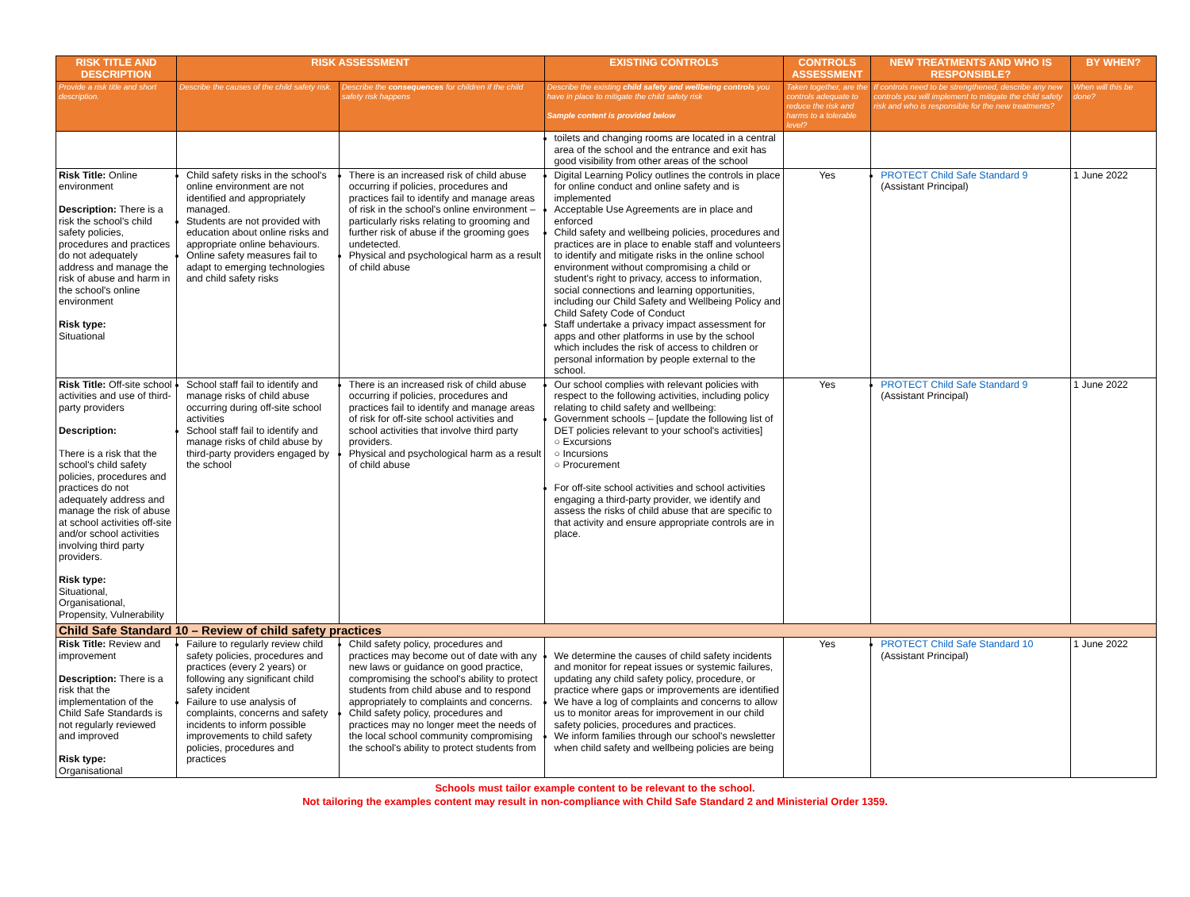| RISK TITLE AND DESCRIPTION | RISK ASSESSMENT | | EXISTING CONTROLS | CONTROLS ASSESSMENT | NEW TREATMENTS AND WHO IS RESPONSIBLE? | BY WHEN? |
| --- | --- | --- | --- | --- | --- | --- |
| Provide a risk title and short description. | Describe the causes of the child safety risk. | Describe the consequences for children if the child safety risk happens | Describe the existing child safety and wellbeing controls you have in place to mitigate the child safety risk Sample content is provided below | Taken together, are the controls adequate to reduce the risk and harms to a tolerable level? | If controls need to be strengthened, describe any new controls you will implement to mitigate the child safety risk and who is responsible for the new treatments? | When will this be done? |
| | | | toilets and changing rooms are located in a central area of the school and the entrance and exit has good visibility from other areas of the school | | | |
| Risk Title: Online environment Description: There is a risk the school's child safety policies, procedures and practices do not adequately address and manage the risk of abuse and harm in the school's online environment Risk type: Situational | Child safety risks in the school's online environment are not identified and appropriately managed. Students are not provided with education about online risks and appropriate online behaviours. Online safety measures fail to adapt to emerging technologies and child safety risks | There is an increased risk of child abuse occurring if policies, procedures and practices fail to identify and manage areas of risk in the school's online environment – particularly risks relating to grooming and further risk of abuse if the grooming goes undetected. Physical and psychological harm as a result of child abuse | Digital Learning Policy outlines the controls in place for online conduct and online safety and is implemented Acceptable Use Agreements are in place and enforced Child safety and wellbeing policies, procedures and practices are in place to enable staff and volunteers to identify and mitigate risks in the online school environment without compromising a child or student's right to privacy, access to information, social connections and learning opportunities, including our Child Safety and Wellbeing Policy and Child Safety Code of Conduct Staff undertake a privacy impact assessment for apps and other platforms in use by the school which includes the risk of access to children or personal information by people external to the school. | Yes | PROTECT Child Safe Standard 9 (Assistant Principal) | 1 June 2022 |
| Risk Title: Off-site school activities and use of third-party providers Description: There is a risk that the school's child safety policies, procedures and practices do not adequately address and manage the risk of abuse at school activities off-site and/or school activities involving third party providers. Risk type: Situational, Organisational, Propensity, Vulnerability | School staff fail to identify and manage risks of child abuse occurring during off-site school activities School staff fail to identify and manage risks of child abuse by third-party providers engaged by the school | There is an increased risk of child abuse occurring if policies, procedures and practices fail to identify and manage areas of risk for off-site school activities and school activities that involve third party providers. Physical and psychological harm as a result of child abuse | Our school complies with relevant policies with respect to the following activities, including policy relating to child safety and wellbeing: Government schools – [update the following list of DET policies relevant to your school's activities] ○ Excursions ○ Incursions ○ Procurement For off-site school activities and school activities engaging a third-party provider, we identify and assess the risks of child abuse that are specific to that activity and ensure appropriate controls are in place. | Yes | PROTECT Child Safe Standard 9 (Assistant Principal) | 1 June 2022 |
| Child Safe Standard 10 – Review of child safety practices | | | | | | |
| Risk Title: Review and improvement Description: There is a risk that the implementation of the Child Safe Standards is not regularly reviewed and improved Risk type: Organisational | Failure to regularly review child safety policies, procedures and practices (every 2 years) or following any significant child safety incident Failure to use analysis of complaints, concerns and safety incidents to inform possible improvements to child safety policies, procedures and practices | Child safety policy, procedures and practices may become out of date with any new laws or guidance on good practice, compromising the school's ability to protect students from child abuse and to respond appropriately to complaints and concerns. Child safety policy, procedures and practices may no longer meet the needs of the local school community compromising the school's ability to protect students from | We determine the causes of child safety incidents and monitor for repeat issues or systemic failures, updating any child safety policy, procedure, or practice where gaps or improvements are identified We have a log of complaints and concerns to allow us to monitor areas for improvement in our child safety policies, procedures and practices. We inform families through our school's newsletter when child safety and wellbeing policies are being | Yes | PROTECT Child Safe Standard 10 (Assistant Principal) | 1 June 2022 |
Schools must tailor example content to be relevant to the school.
Not tailoring the examples content may result in non-compliance with Child Safe Standard 2 and Ministerial Order 1359.